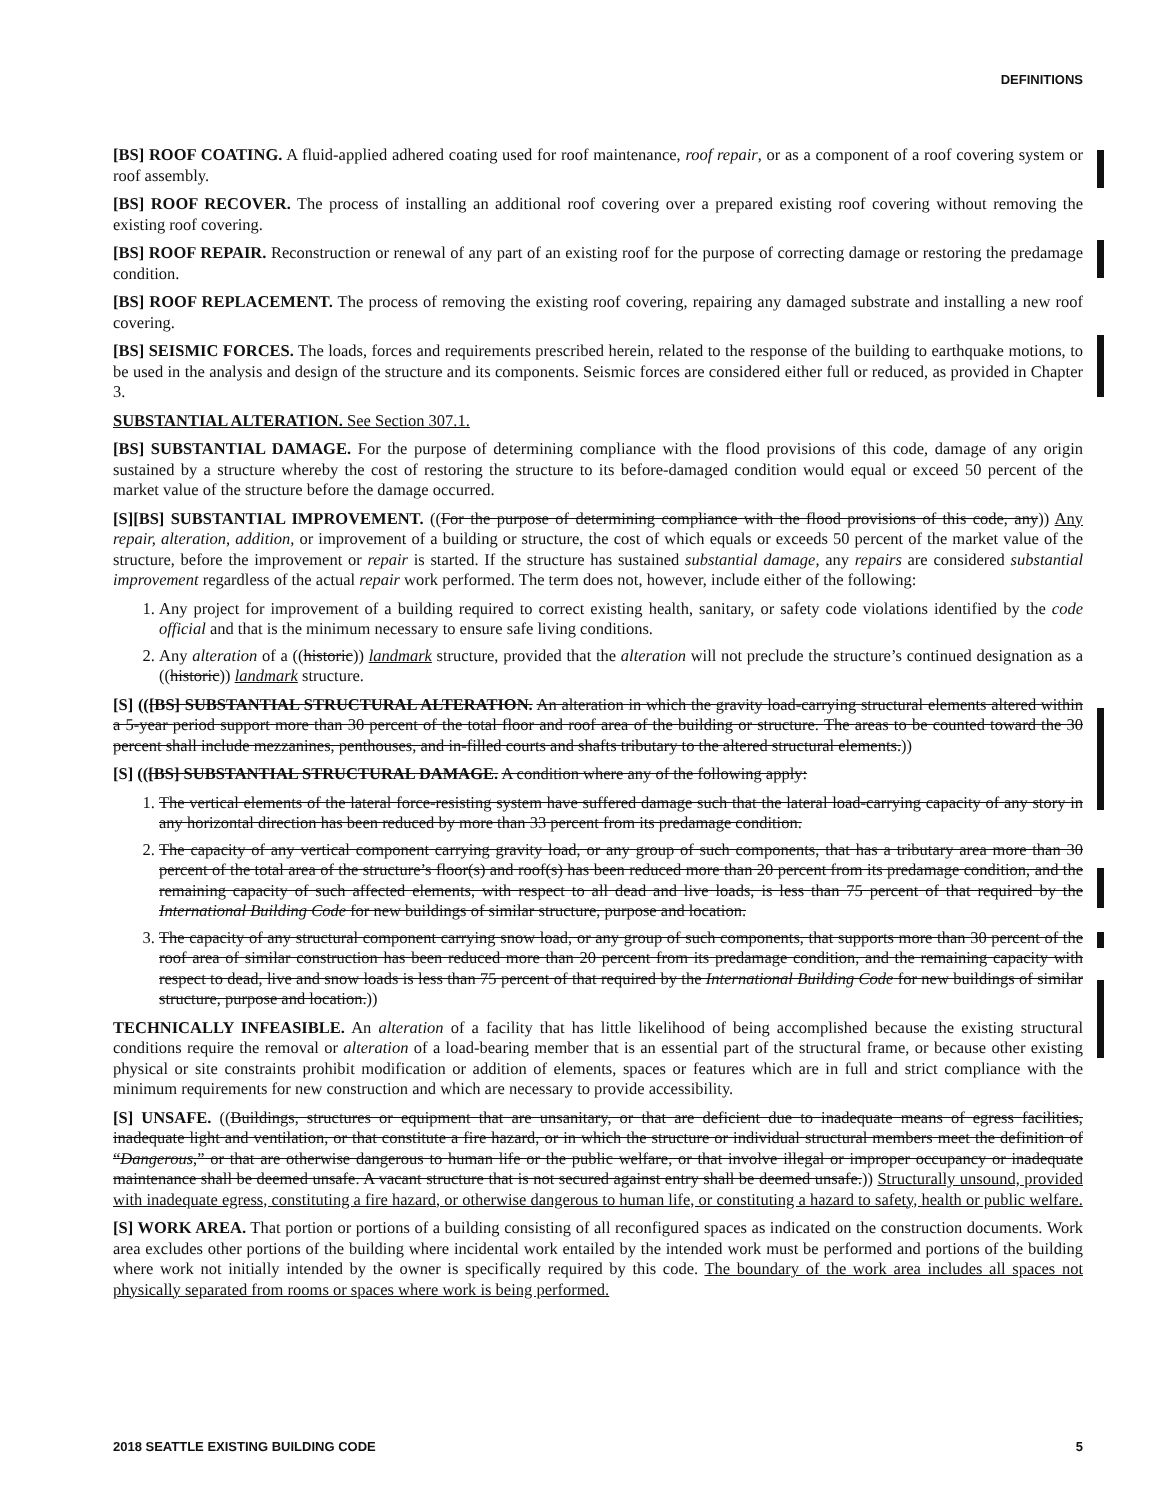DEFINITIONS
[BS] ROOF COATING. A fluid-applied adhered coating used for roof maintenance, roof repair, or as a component of a roof covering system or roof assembly.
[BS] ROOF RECOVER. The process of installing an additional roof covering over a prepared existing roof covering without removing the existing roof covering.
[BS] ROOF REPAIR. Reconstruction or renewal of any part of an existing roof for the purpose of correcting damage or restoring the predamage condition.
[BS] ROOF REPLACEMENT. The process of removing the existing roof covering, repairing any damaged substrate and installing a new roof covering.
[BS] SEISMIC FORCES. The loads, forces and requirements prescribed herein, related to the response of the building to earthquake motions, to be used in the analysis and design of the structure and its components. Seismic forces are considered either full or reduced, as provided in Chapter 3.
SUBSTANTIAL ALTERATION. See Section 307.1.
[BS] SUBSTANTIAL DAMAGE. For the purpose of determining compliance with the flood provisions of this code, damage of any origin sustained by a structure whereby the cost of restoring the structure to its before-damaged condition would equal or exceed 50 percent of the market value of the structure before the damage occurred.
[S][BS] SUBSTANTIAL IMPROVEMENT. ((For the purpose of determining compliance with the flood provisions of this code, any)) Any repair, alteration, addition, or improvement of a building or structure, the cost of which equals or exceeds 50 percent of the market value of the structure, before the improvement or repair is started. If the structure has sustained substantial damage, any repairs are considered substantial improvement regardless of the actual repair work performed. The term does not, however, include either of the following:
1. Any project for improvement of a building required to correct existing health, sanitary, or safety code violations identified by the code official and that is the minimum necessary to ensure safe living conditions.
2. Any alteration of a ((historic)) landmark structure, provided that the alteration will not preclude the structure’s continued designation as a ((historic)) landmark structure.
[S] (([BS] SUBSTANTIAL STRUCTURAL ALTERATION. An alteration in which the gravity load-carrying structural elements altered within a 5-year period support more than 30 percent of the total floor and roof area of the building or structure. The areas to be counted toward the 30 percent shall include mezzanines, penthouses, and in-filled courts and shafts tributary to the altered structural elements.))
[S] (([BS] SUBSTANTIAL STRUCTURAL DAMAGE. A condition where any of the following apply:
1. The vertical elements of the lateral force-resisting system have suffered damage such that the lateral load-carrying capacity of any story in any horizontal direction has been reduced by more than 33 percent from its predamage condition.
2. The capacity of any vertical component carrying gravity load, or any group of such components, that has a tributary area more than 30 percent of the total area of the structure’s floor(s) and roof(s) has been reduced more than 20 percent from its predamage condition, and the remaining capacity of such affected elements, with respect to all dead and live loads, is less than 75 percent of that required by the International Building Code for new buildings of similar structure, purpose and location.
3. The capacity of any structural component carrying snow load, or any group of such components, that supports more than 30 percent of the roof area of similar construction has been reduced more than 20 percent from its predamage condition, and the remaining capacity with respect to dead, live and snow loads is less than 75 percent of that required by the International Building Code for new buildings of similar structure, purpose and location.))
TECHNICALLY INFEASIBLE. An alteration of a facility that has little likelihood of being accomplished because the existing structural conditions require the removal or alteration of a load-bearing member that is an essential part of the structural frame, or because other existing physical or site constraints prohibit modification or addition of elements, spaces or features which are in full and strict compliance with the minimum requirements for new construction and which are necessary to provide accessibility.
[S] UNSAFE. ((Buildings, structures or equipment that are unsanitary, or that are deficient due to inadequate means of egress facilities, inadequate light and ventilation, or that constitute a fire hazard, or in which the structure or individual structural members meet the definition of “Dangerous,” or that are otherwise dangerous to human life or the public welfare, or that involve illegal or improper occupancy or inadequate maintenance shall be deemed unsafe. A vacant structure that is not secured against entry shall be deemed unsafe.)) Structurally unsound, provided with inadequate egress, constituting a fire hazard, or otherwise dangerous to human life, or constituting a hazard to safety, health or public welfare.
[S] WORK AREA. That portion or portions of a building consisting of all reconfigured spaces as indicated on the construction documents. Work area excludes other portions of the building where incidental work entailed by the intended work must be performed and portions of the building where work not initially intended by the owner is specifically required by this code. The boundary of the work area includes all spaces not physically separated from rooms or spaces where work is being performed.
2018 SEATTLE EXISTING BUILDING CODE 5